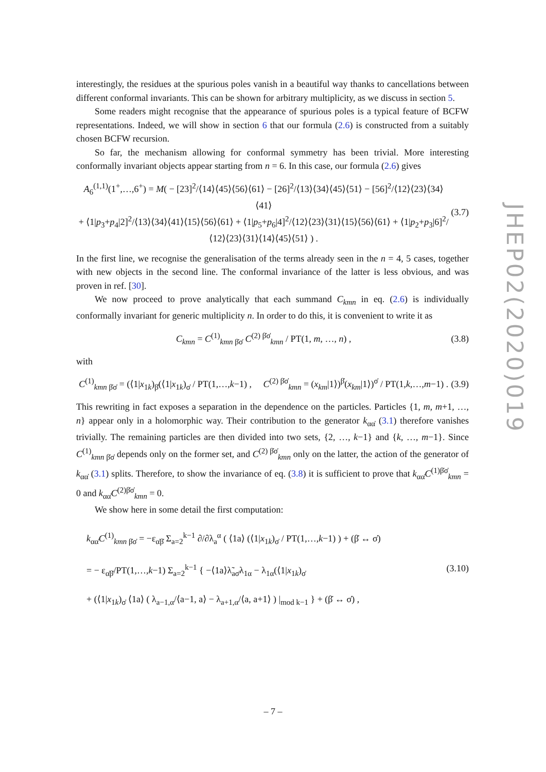interestingly, the residues at the spurious poles vanish in a beautiful way thanks to cancellations between different conformal invariants. This can be shown for arbitrary multiplicity, as we discuss in section 5.
Some readers might recognise that the appearance of spurious poles is a typical feature of BCFW representations. Indeed, we will show in section 6 that our formula (2.6) is constructed from a suitably chosen BCFW recursion.
So far, the mechanism allowing for conformal symmetry has been trivial. More interesting conformally invariant objects appear starting from n = 6. In this case, our formula (2.6) gives
A<sub>6</sub><sup>(1,1)</sup>(1<sup>+</sup>,…,6<sup>+</sup>) = M( − [23]<sup>2</sup>/⟨14⟩⟨45⟩⟨56⟩⟨61⟩ − [26]<sup>2</sup>/⟨13⟩⟨34⟩⟨45⟩⟨51⟩ − [56]<sup>2</sup>/⟨12⟩⟨23⟩⟨34⟩⟨41⟩
+ ⟨1|p<sub>3</sub>+p<sub>4</sub>|2]<sup>2</sup>/⟨13⟩⟨34⟩⟨41⟩⟨15⟩⟨56⟩⟨61⟩ + ⟨1|p<sub>5</sub>+p<sub>6</sub>|4]<sup>2</sup>/⟨12⟩⟨23⟩⟨31⟩⟨15⟩⟨56⟩⟨61⟩ + ⟨1|p<sub>2</sub>+p<sub>3</sub>|6]<sup>2</sup>/⟨12⟩⟨23⟩⟨31⟩⟨14⟩⟨45⟩⟨51⟩ ) . (3.7)
In the first line, we recognise the generalisation of the terms already seen in the n = 4, 5 cases, together with new objects in the second line. The conformal invariance of the latter is less obvious, and was proven in ref. [30].
We now proceed to prove analytically that each summand C<sub>kmn</sub> in eq. (2.6) is individually conformally invariant for generic multiplicity n. In order to do this, it is convenient to write it as
C<sub>kmn</sub> = C<sup>(1)</sup><sub>kmn β̇σ̇</sub> C<sup>(2) β̇σ̇</sup><sub>kmn</sub> / PT(1, m, …, n) , (3.8)
with
C<sup>(1)</sup><sub>kmn β̇σ̇</sub> = (⟨1|x<sub>1k</sub>)<sub>β̇</sub>(⟨1|x<sub>1k</sub>)<sub>σ̇</sub> / PT(1,…,k−1) , C<sup>(2) β̇σ̇</sup><sub>kmn</sub> = (x<sub>km</sub>|1⟩)<sup>β̇</sup>(x<sub>km</sub>|1⟩)<sup>σ̇</sup> / PT(1,k,…,m−1) . (3.9)
This rewriting in fact exposes a separation in the dependence on the particles. Particles {1, m, m+1, …, n} appear only in a holomorphic way. Their contribution to the generator k<sub>αα̇</sub> (3.1) therefore vanishes trivially. The remaining particles are then divided into two sets, {2, …, k−1} and {k, …, m−1}. Since C<sup>(1)</sup><sub>kmn β̇σ̇</sub> depends only on the former set, and C<sup>(2) β̇σ̇</sup><sub>kmn</sub> only on the latter, the action of the generator of k<sub>αα̇</sub> (3.1) splits. Therefore, to show the invariance of eq. (3.8) it is sufficient to prove that k<sub>αα̇</sub>C<sup>(1)β̇σ̇</sup><sub>kmn</sub> = 0 and k<sub>αα̇</sub>C<sup>(2)β̇σ̇</sup><sub>kmn</sub> = 0.
We show here in some detail the first computation:
k<sub>αα̇</sub>C<sup>(1)</sup><sub>kmn β̇σ̇</sub> = −ε<sub>α̇β̇</sub> Σ<sub>a=2</sub><sup>k−1</sup> ∂/∂λ<sub>a</sub><sup>α</sup> ( ⟨1a⟩ (⟨1|x<sub>1k</sub>)<sub>σ̇</sub> / PT(1,…,k−1) ) + (β̇ ↔ σ̇)
= − ε<sub>α̇β̇</sub>/PT(1,…,k−1) Σ<sub>a=2</sub><sup>k−1</sup> { −⟨1a⟩λ̃<sub>aσ̇</sub>λ<sub>1α</sub> − λ<sub>1α</sub>(⟨1|x<sub>1k</sub>)<sub>σ̇</sub>
+ (⟨1|x<sub>1k</sub>)<sub>σ̇</sub> ⟨1a⟩ ( λ<sub>a−1,α</sub>/⟨a−1, a⟩ − λ<sub>a+1,α</sub>/⟨a, a+1⟩ ) |<sub>mod k−1</sub> } + (β̇ ↔ σ̇) , (3.10)
JHEP02(2020)019
– 7 –